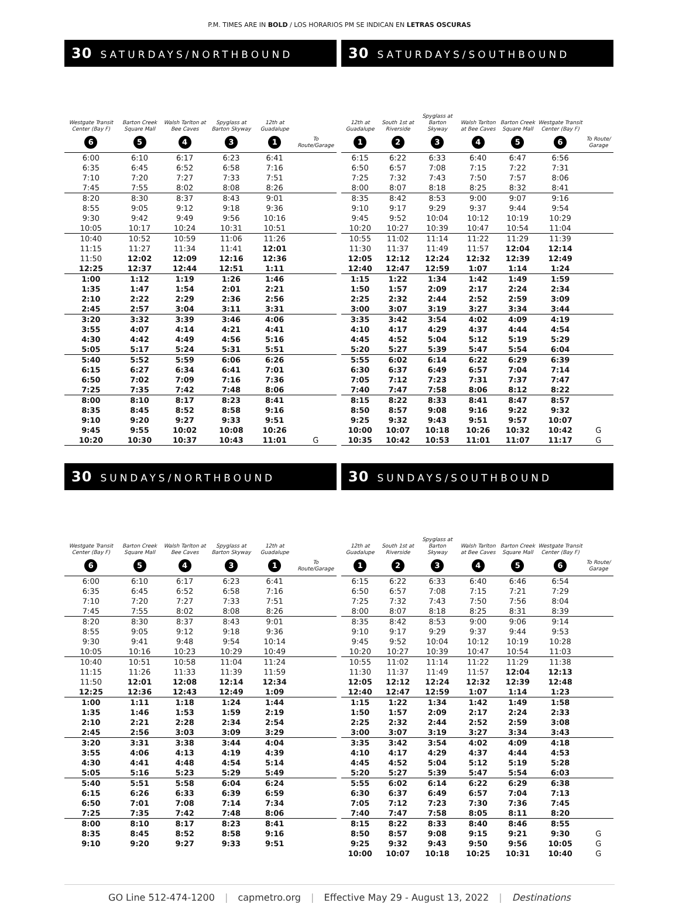P.M. TIMES ARE IN BOLD / LOS HORARIOS PM SE INDICAN EN LETRAS OSCURAS
30 SATURDAYS/NORTHBOUND
| Westgate Transit Center (Bay F) 6 | Barton Creek Square Mall 5 | Walsh Tarlton at Bee Caves 4 | Spyglass at Barton Skyway 3 | 12th at Guadalupe 1 | To Route/Garage |
| --- | --- | --- | --- | --- | --- |
| 6:00 | 6:10 | 6:17 | 6:23 | 6:41 | |
| 6:35 | 6:45 | 6:52 | 6:58 | 7:16 | |
| 7:10 | 7:20 | 7:27 | 7:33 | 7:51 | |
| 7:45 | 7:55 | 8:02 | 8:08 | 8:26 | |
| 8:20 | 8:30 | 8:37 | 8:43 | 9:01 | |
| 8:55 | 9:05 | 9:12 | 9:18 | 9:36 | |
| 9:30 | 9:42 | 9:49 | 9:56 | 10:16 | |
| 10:05 | 10:17 | 10:24 | 10:31 | 10:51 | |
| 10:40 | 10:52 | 10:59 | 11:06 | 11:26 | |
| 11:15 | 11:27 | 11:34 | 11:41 | 12:01 | |
| 11:50 | 12:02 | 12:09 | 12:16 | 12:36 | |
| 12:25 | 12:37 | 12:44 | 12:51 | 1:11 | |
| 1:00 | 1:12 | 1:19 | 1:26 | 1:46 | |
| 1:35 | 1:47 | 1:54 | 2:01 | 2:21 | |
| 2:10 | 2:22 | 2:29 | 2:36 | 2:56 | |
| 2:45 | 2:57 | 3:04 | 3:11 | 3:31 | |
| 3:20 | 3:32 | 3:39 | 3:46 | 4:06 | |
| 3:55 | 4:07 | 4:14 | 4:21 | 4:41 | |
| 4:30 | 4:42 | 4:49 | 4:56 | 5:16 | |
| 5:05 | 5:17 | 5:24 | 5:31 | 5:51 | |
| 5:40 | 5:52 | 5:59 | 6:06 | 6:26 | |
| 6:15 | 6:27 | 6:34 | 6:41 | 7:01 | |
| 6:50 | 7:02 | 7:09 | 7:16 | 7:36 | |
| 7:25 | 7:35 | 7:42 | 7:48 | 8:06 | |
| 8:00 | 8:10 | 8:17 | 8:23 | 8:41 | |
| 8:35 | 8:45 | 8:52 | 8:58 | 9:16 | |
| 9:10 | 9:20 | 9:27 | 9:33 | 9:51 | |
| 9:45 | 9:55 | 10:02 | 10:08 | 10:26 | |
| 10:20 | 10:30 | 10:37 | 10:43 | 11:01 | G |
30 SATURDAYS/SOUTHBOUND
| 12th at Guadalupe 1 | South 1st at Riverside 2 | Spyglass at Barton Skyway 3 | Walsh Tarlton at Bee Caves 4 | Barton Creek Square Mall 5 | Westgate Transit Center (Bay F) 6 | To Route/ Garage |
| --- | --- | --- | --- | --- | --- | --- |
| 6:15 | 6:22 | 6:33 | 6:40 | 6:47 | 6:56 | |
| 6:50 | 6:57 | 7:08 | 7:15 | 7:22 | 7:31 | |
| 7:25 | 7:32 | 7:43 | 7:50 | 7:57 | 8:06 | |
| 8:00 | 8:07 | 8:18 | 8:25 | 8:32 | 8:41 | |
| 8:35 | 8:42 | 8:53 | 9:00 | 9:07 | 9:16 | |
| 9:10 | 9:17 | 9:29 | 9:37 | 9:44 | 9:54 | |
| 9:45 | 9:52 | 10:04 | 10:12 | 10:19 | 10:29 | |
| 10:20 | 10:27 | 10:39 | 10:47 | 10:54 | 11:04 | |
| 10:55 | 11:02 | 11:14 | 11:22 | 11:29 | 11:39 | |
| 11:30 | 11:37 | 11:49 | 11:57 | 12:04 | 12:14 | |
| 12:05 | 12:12 | 12:24 | 12:32 | 12:39 | 12:49 | |
| 12:40 | 12:47 | 12:59 | 1:07 | 1:14 | 1:24 | |
| 1:15 | 1:22 | 1:34 | 1:42 | 1:49 | 1:59 | |
| 1:50 | 1:57 | 2:09 | 2:17 | 2:24 | 2:34 | |
| 2:25 | 2:32 | 2:44 | 2:52 | 2:59 | 3:09 | |
| 3:00 | 3:07 | 3:19 | 3:27 | 3:34 | 3:44 | |
| 3:35 | 3:42 | 3:54 | 4:02 | 4:09 | 4:19 | |
| 4:10 | 4:17 | 4:29 | 4:37 | 4:44 | 4:54 | |
| 4:45 | 4:52 | 5:04 | 5:12 | 5:19 | 5:29 | |
| 5:20 | 5:27 | 5:39 | 5:47 | 5:54 | 6:04 | |
| 5:55 | 6:02 | 6:14 | 6:22 | 6:29 | 6:39 | |
| 6:30 | 6:37 | 6:49 | 6:57 | 7:04 | 7:14 | |
| 7:05 | 7:12 | 7:23 | 7:31 | 7:37 | 7:47 | |
| 7:40 | 7:47 | 7:58 | 8:06 | 8:12 | 8:22 | |
| 8:15 | 8:22 | 8:33 | 8:41 | 8:47 | 8:57 | |
| 8:50 | 8:57 | 9:08 | 9:16 | 9:22 | 9:32 | |
| 9:25 | 9:32 | 9:43 | 9:51 | 9:57 | 10:07 | |
| 10:00 | 10:07 | 10:18 | 10:26 | 10:32 | 10:42 | G |
| 10:35 | 10:42 | 10:53 | 11:01 | 11:07 | 11:17 | G |
30 SUNDAYS/NORTHBOUND
| Westgate Transit Center (Bay F) 6 | Barton Creek Square Mall 5 | Walsh Tarlton at Bee Caves 4 | Spyglass at Barton Skyway 3 | 12th at Guadalupe 1 | To Route/Garage |
| --- | --- | --- | --- | --- | --- |
| 6:00 | 6:10 | 6:17 | 6:23 | 6:41 | |
| 6:35 | 6:45 | 6:52 | 6:58 | 7:16 | |
| 7:10 | 7:20 | 7:27 | 7:33 | 7:51 | |
| 7:45 | 7:55 | 8:02 | 8:08 | 8:26 | |
| 8:20 | 8:30 | 8:37 | 8:43 | 9:01 | |
| 8:55 | 9:05 | 9:12 | 9:18 | 9:36 | |
| 9:30 | 9:41 | 9:48 | 9:54 | 10:14 | |
| 10:05 | 10:16 | 10:23 | 10:29 | 10:49 | |
| 10:40 | 10:51 | 10:58 | 11:04 | 11:24 | |
| 11:15 | 11:26 | 11:33 | 11:39 | 11:59 | |
| 11:50 | 12:01 | 12:08 | 12:14 | 12:34 | |
| 12:25 | 12:36 | 12:43 | 12:49 | 1:09 | |
| 1:00 | 1:11 | 1:18 | 1:24 | 1:44 | |
| 1:35 | 1:46 | 1:53 | 1:59 | 2:19 | |
| 2:10 | 2:21 | 2:28 | 2:34 | 2:54 | |
| 2:45 | 2:56 | 3:03 | 3:09 | 3:29 | |
| 3:20 | 3:31 | 3:38 | 3:44 | 4:04 | |
| 3:55 | 4:06 | 4:13 | 4:19 | 4:39 | |
| 4:30 | 4:41 | 4:48 | 4:54 | 5:14 | |
| 5:05 | 5:16 | 5:23 | 5:29 | 5:49 | |
| 5:40 | 5:51 | 5:58 | 6:04 | 6:24 | |
| 6:15 | 6:26 | 6:33 | 6:39 | 6:59 | |
| 6:50 | 7:01 | 7:08 | 7:14 | 7:34 | |
| 7:25 | 7:35 | 7:42 | 7:48 | 8:06 | |
| 8:00 | 8:10 | 8:17 | 8:23 | 8:41 | |
| 8:35 | 8:45 | 8:52 | 8:58 | 9:16 | |
| 9:10 | 9:20 | 9:27 | 9:33 | 9:51 | |
30 SUNDAYS/SOUTHBOUND
| 12th at Guadalupe 1 | South 1st at Riverside 2 | Spyglass at Barton Skyway 3 | Walsh Tarlton at Bee Caves 4 | Barton Creek Square Mall 5 | Westgate Transit Center (Bay F) 6 | To Route/ Garage |
| --- | --- | --- | --- | --- | --- | --- |
| 6:15 | 6:22 | 6:33 | 6:40 | 6:46 | 6:54 | |
| 6:50 | 6:57 | 7:08 | 7:15 | 7:21 | 7:29 | |
| 7:25 | 7:32 | 7:43 | 7:50 | 7:56 | 8:04 | |
| 8:00 | 8:07 | 8:18 | 8:25 | 8:31 | 8:39 | |
| 8:35 | 8:42 | 8:53 | 9:00 | 9:06 | 9:14 | |
| 9:10 | 9:17 | 9:29 | 9:37 | 9:44 | 9:53 | |
| 9:45 | 9:52 | 10:04 | 10:12 | 10:19 | 10:28 | |
| 10:20 | 10:27 | 10:39 | 10:47 | 10:54 | 11:03 | |
| 10:55 | 11:02 | 11:14 | 11:22 | 11:29 | 11:38 | |
| 11:30 | 11:37 | 11:49 | 11:57 | 12:04 | 12:13 | |
| 12:05 | 12:12 | 12:24 | 12:32 | 12:39 | 12:48 | |
| 12:40 | 12:47 | 12:59 | 1:07 | 1:14 | 1:23 | |
| 1:15 | 1:22 | 1:34 | 1:42 | 1:49 | 1:58 | |
| 1:50 | 1:57 | 2:09 | 2:17 | 2:24 | 2:33 | |
| 2:25 | 2:32 | 2:44 | 2:52 | 2:59 | 3:08 | |
| 3:00 | 3:07 | 3:19 | 3:27 | 3:34 | 3:43 | |
| 3:35 | 3:42 | 3:54 | 4:02 | 4:09 | 4:18 | |
| 4:10 | 4:17 | 4:29 | 4:37 | 4:44 | 4:53 | |
| 4:45 | 4:52 | 5:04 | 5:12 | 5:19 | 5:28 | |
| 5:20 | 5:27 | 5:39 | 5:47 | 5:54 | 6:03 | |
| 5:55 | 6:02 | 6:14 | 6:22 | 6:29 | 6:38 | |
| 6:30 | 6:37 | 6:49 | 6:57 | 7:04 | 7:13 | |
| 7:05 | 7:12 | 7:23 | 7:30 | 7:36 | 7:45 | |
| 7:40 | 7:47 | 7:58 | 8:05 | 8:11 | 8:20 | |
| 8:15 | 8:22 | 8:33 | 8:40 | 8:46 | 8:55 | |
| 8:50 | 8:57 | 9:08 | 9:15 | 9:21 | 9:30 | G |
| 9:25 | 9:32 | 9:43 | 9:50 | 9:56 | 10:05 | G |
| 10:00 | 10:07 | 10:18 | 10:25 | 10:31 | 10:40 | G |
GO Line 512-474-1200 | capmetro.org | Effective May 29 - August 13, 2022 | Destinations